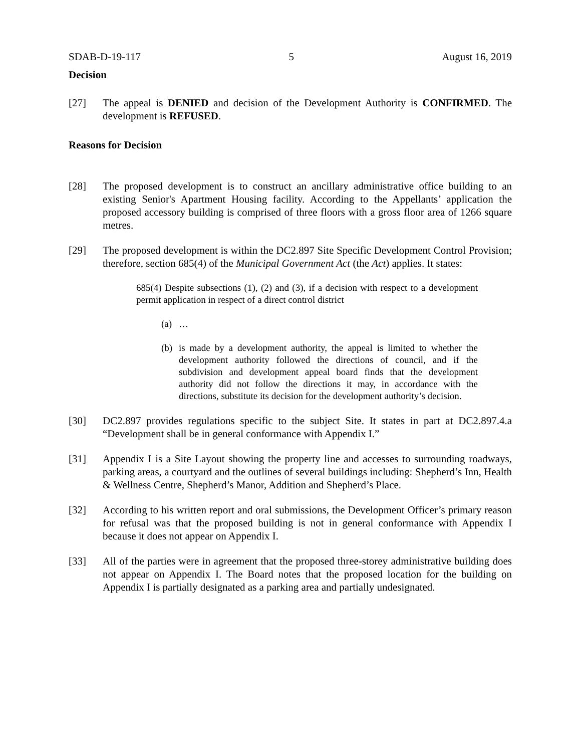SDAB-D-19-117 5 August 16, 2019
Decision
[27] The appeal is DENIED and decision of the Development Authority is CONFIRMED. The development is REFUSED.
Reasons for Decision
[28] The proposed development is to construct an ancillary administrative office building to an existing Senior's Apartment Housing facility. According to the Appellants’ application the proposed accessory building is comprised of three floors with a gross floor area of 1266 square metres.
[29] The proposed development is within the DC2.897 Site Specific Development Control Provision; therefore, section 685(4) of the Municipal Government Act (the Act) applies. It states:
685(4) Despite subsections (1), (2) and (3), if a decision with respect to a development permit application in respect of a direct control district
(a) …
(b) is made by a development authority, the appeal is limited to whether the development authority followed the directions of council, and if the subdivision and development appeal board finds that the development authority did not follow the directions it may, in accordance with the directions, substitute its decision for the development authority’s decision.
[30] DC2.897 provides regulations specific to the subject Site. It states in part at DC2.897.4.a “Development shall be in general conformance with Appendix I.”
[31] Appendix I is a Site Layout showing the property line and accesses to surrounding roadways, parking areas, a courtyard and the outlines of several buildings including: Shepherd’s Inn, Health & Wellness Centre, Shepherd’s Manor, Addition and Shepherd’s Place.
[32] According to his written report and oral submissions, the Development Officer’s primary reason for refusal was that the proposed building is not in general conformance with Appendix I because it does not appear on Appendix I.
[33] All of the parties were in agreement that the proposed three-storey administrative building does not appear on Appendix I. The Board notes that the proposed location for the building on Appendix I is partially designated as a parking area and partially undesignated.